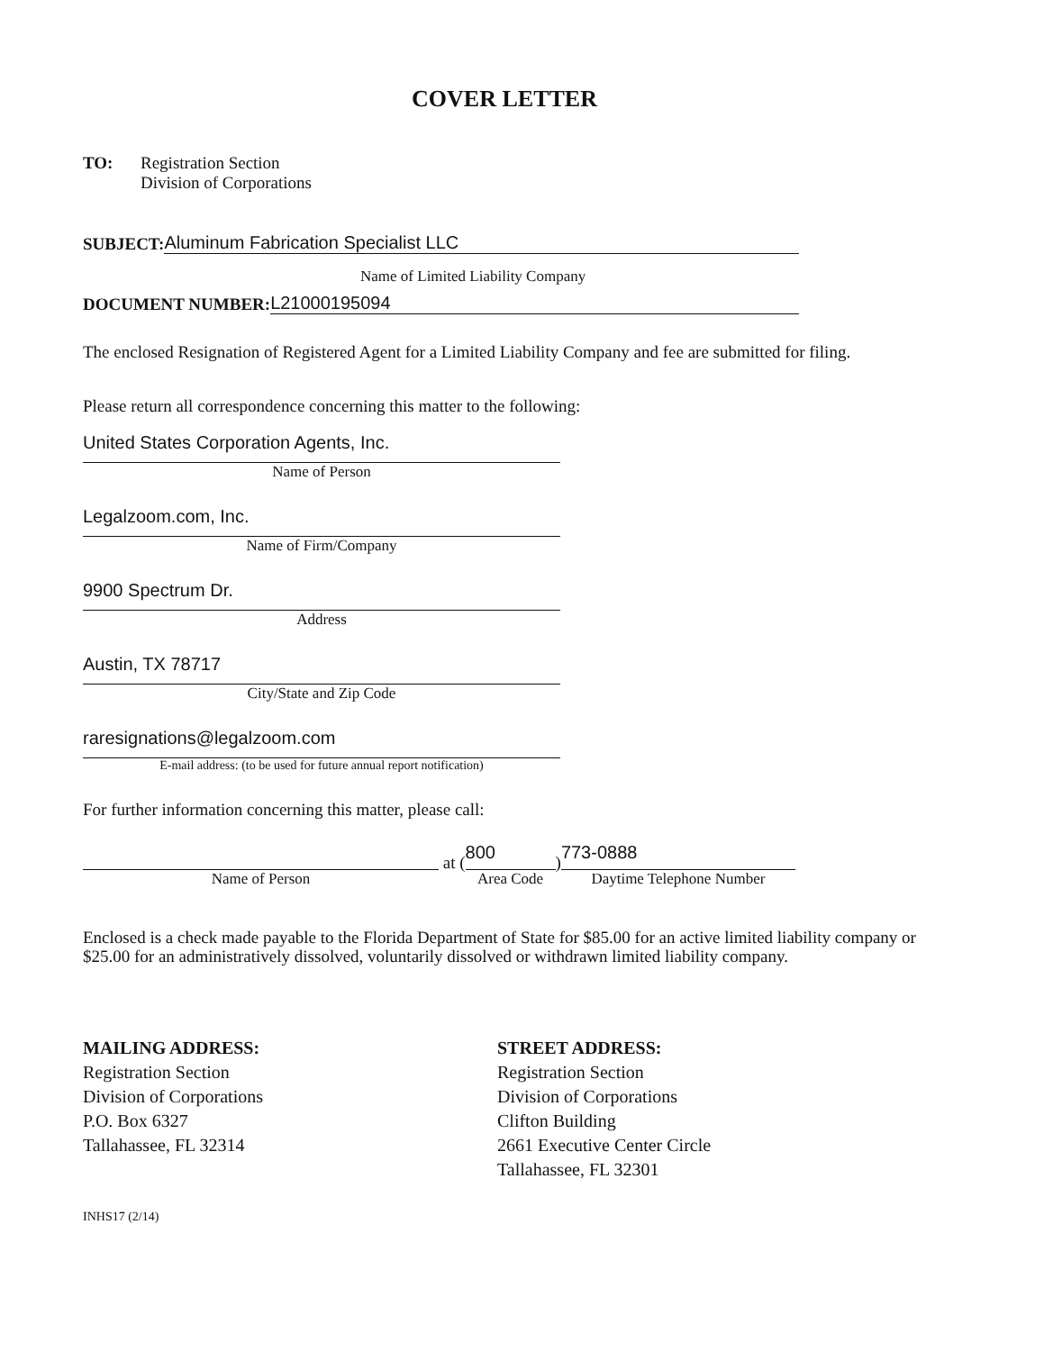COVER LETTER
TO: Registration Section
Division of Corporations
SUBJECT:
Aluminum Fabrication Specialist LLC
Name of Limited Liability Company
DOCUMENT NUMBER:
L21000195094
The enclosed Resignation of Registered Agent for a Limited Liability Company and fee are submitted for filing.
Please return all correspondence concerning this matter to the following:
United States Corporation Agents, Inc.
Name of Person
Legalzoom.com, Inc.
Name of Firm/Company
9900 Spectrum Dr.
Address
Austin, TX 78717
City/State and Zip Code
raresignations@legalzoom.com
E-mail address: (to be used for future annual report notification)
For further information concerning this matter, please call:
Name of Person
at (
800
Area Code
)
773-0888
Daytime Telephone Number
Enclosed is a check made payable to the Florida Department of State for $85.00 for an active limited liability company or $25.00 for an administratively dissolved, voluntarily dissolved or withdrawn limited liability company.
MAILING ADDRESS:
Registration Section
Division of Corporations
P.O. Box 6327
Tallahassee, FL 32314
STREET ADDRESS:
Registration Section
Division of Corporations
Clifton Building
2661 Executive Center Circle
Tallahassee, FL 32301
INHS17 (2/14)